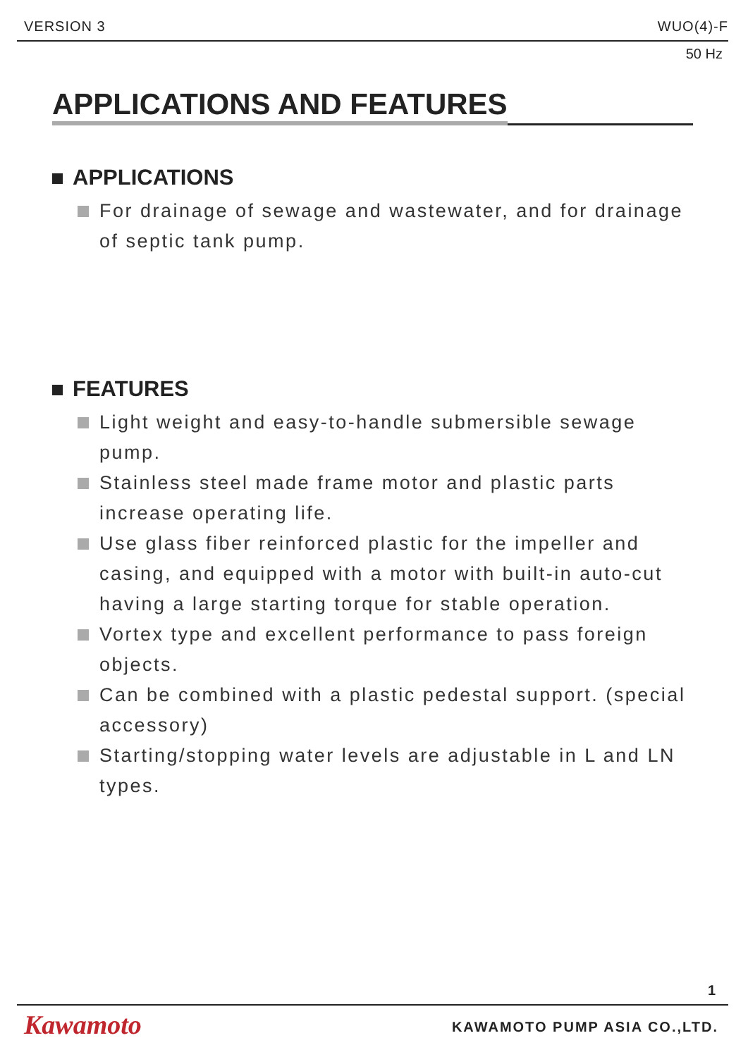VERSION 3 WUO(4)-F
50 Hz
APPLICATIONS AND FEATURES
APPLICATIONS
For drainage of sewage and wastewater, and for drainage of septic tank pump.
FEATURES
Light weight and easy-to-handle submersible sewage pump.
Stainless steel made frame motor and plastic parts increase operating life.
Use glass fiber reinforced plastic for the impeller and casing, and equipped with a motor with built-in auto-cut having a large starting torque for stable operation.
Vortex type and excellent performance to pass foreign objects.
Can be combined with a plastic pedestal support. (special accessory)
Starting/stopping water levels are adjustable in L and LN types.
1
Kawamoto KAWAMOTO PUMP ASIA CO.,LTD.